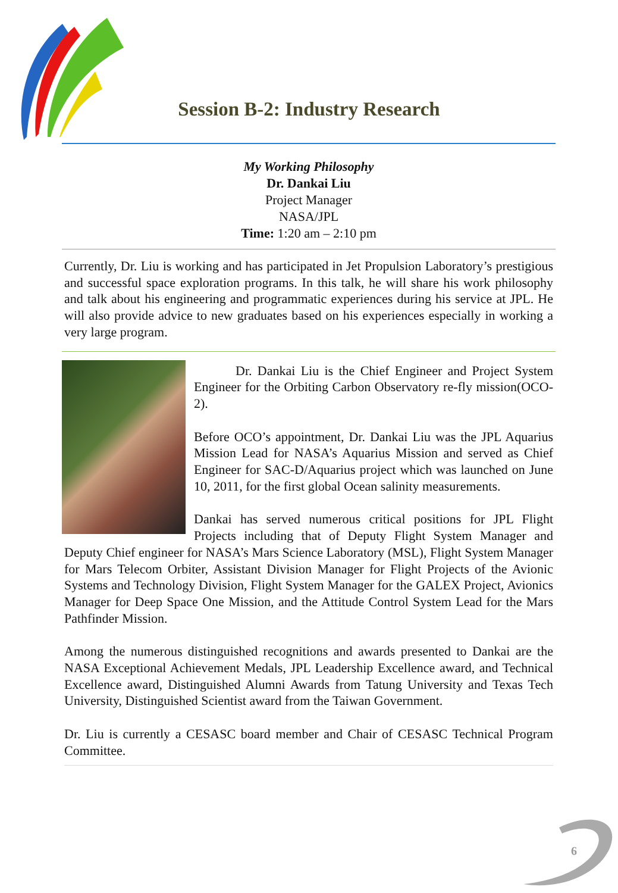Session B-2: Industry Research
My Working Philosophy
Dr. Dankai Liu
Project Manager
NASA/JPL
Time: 1:20 am – 2:10 pm
Currently, Dr. Liu is working and has participated in Jet Propulsion Laboratory’s prestigious and successful space exploration programs. In this talk, he will share his work philosophy and talk about his engineering and programmatic experiences during his service at JPL. He will also provide advice to new graduates based on his experiences especially in working a very large program.
Dr. Dankai Liu is the Chief Engineer and Project System Engineer for the Orbiting Carbon Observatory re-fly mission(OCO-2).
Before OCO’s appointment, Dr. Dankai Liu was the JPL Aquarius Mission Lead for NASA’s Aquarius Mission and served as Chief Engineer for SAC-D/Aquarius project which was launched on June 10, 2011, for the first global Ocean salinity measurements.
Dankai has served numerous critical positions for JPL Flight Projects including that of Deputy Flight System Manager and Deputy Chief engineer for NASA’s Mars Science Laboratory (MSL), Flight System Manager for Mars Telecom Orbiter, Assistant Division Manager for Flight Projects of the Avionic Systems and Technology Division, Flight System Manager for the GALEX Project, Avionics Manager for Deep Space One Mission, and the Attitude Control System Lead for the Mars Pathfinder Mission.
Among the numerous distinguished recognitions and awards presented to Dankai are the NASA Exceptional Achievement Medals, JPL Leadership Excellence award, and Technical Excellence award, Distinguished Alumni Awards from Tatung University and Texas Tech University, Distinguished Scientist award from the Taiwan Government.
Dr. Liu is currently a CESASC board member and Chair of CESASC Technical Program Committee.
6